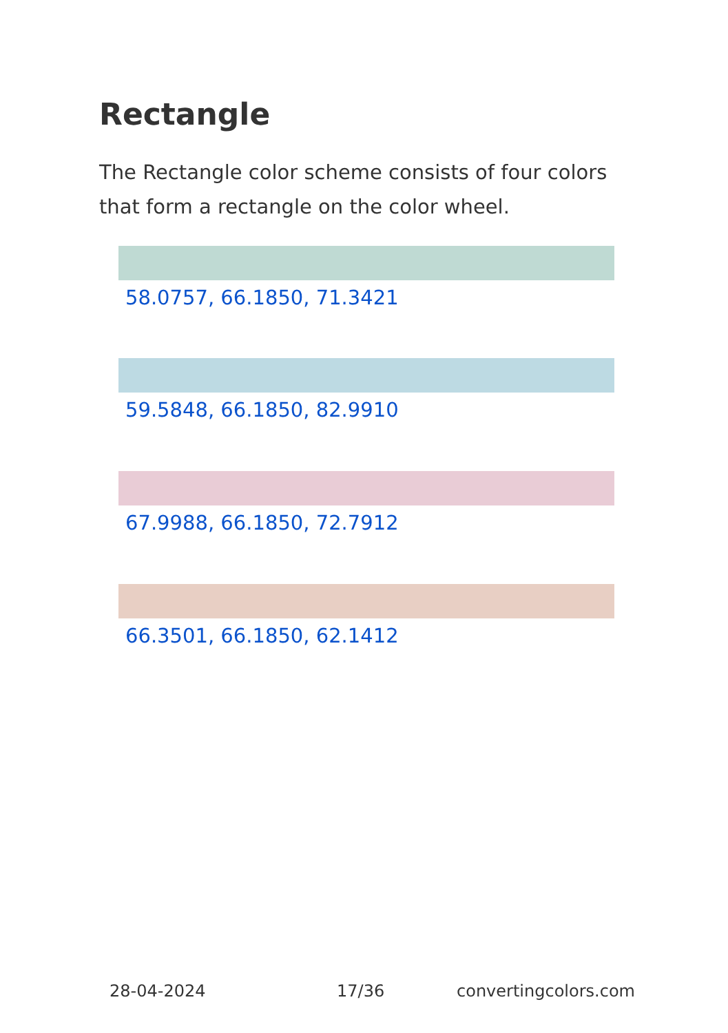Rectangle
The Rectangle color scheme consists of four colors that form a rectangle on the color wheel.
58.0757, 66.1850, 71.3421
59.5848, 66.1850, 82.9910
67.9988, 66.1850, 72.7912
66.3501, 66.1850, 62.1412
28-04-2024 17/36 convertingcolors.com